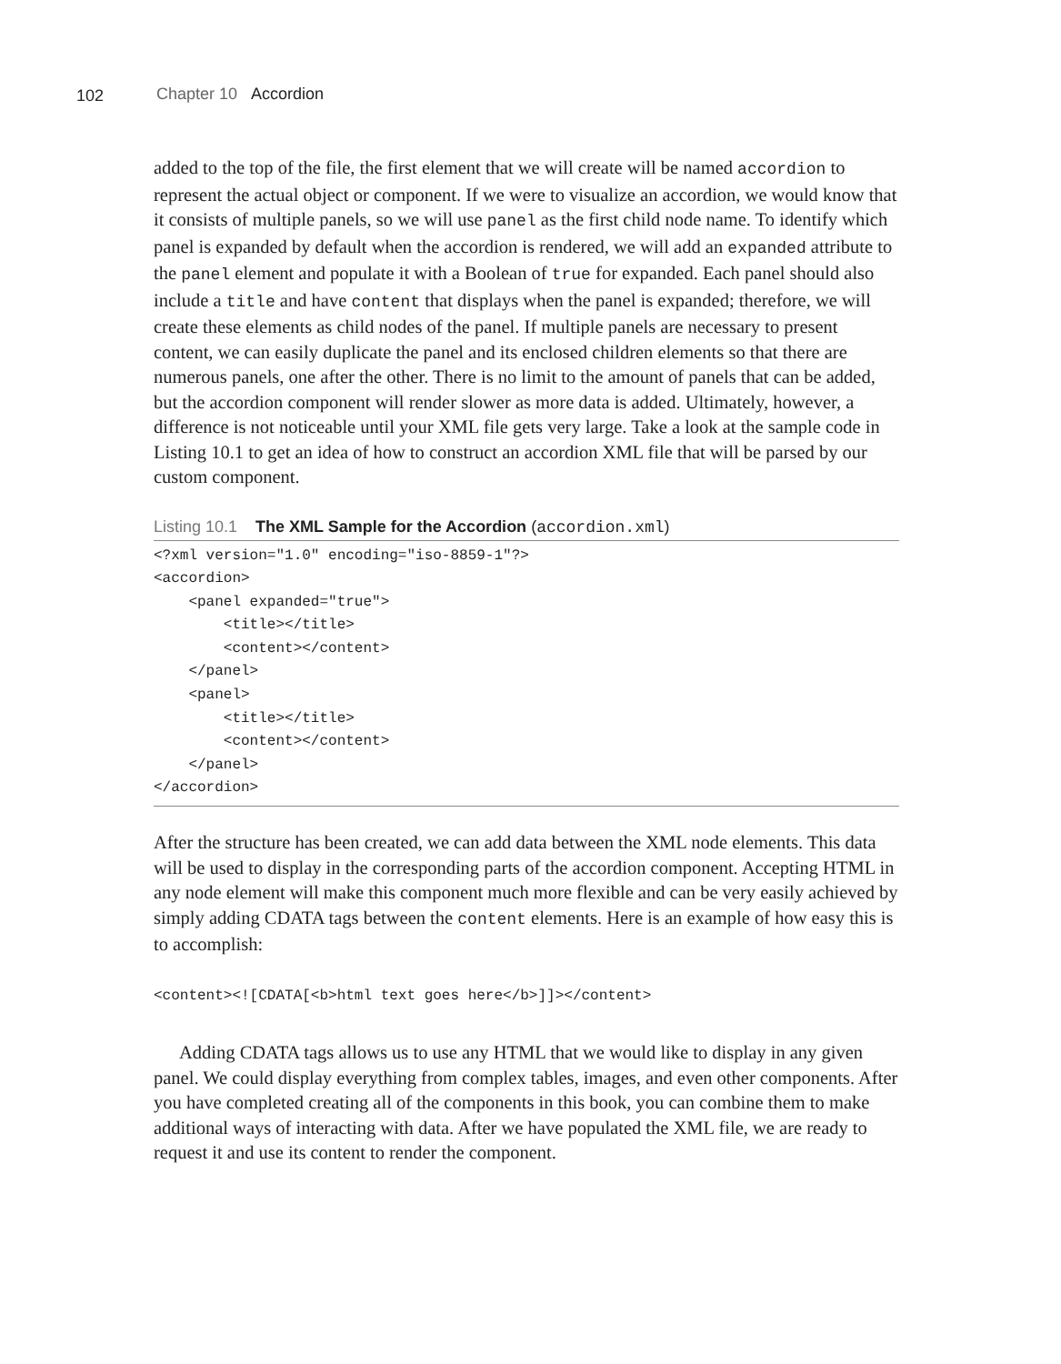102 Chapter 10 Accordion
added to the top of the file, the first element that we will create will be named accordion to represent the actual object or component. If we were to visualize an accordion, we would know that it consists of multiple panels, so we will use panel as the first child node name. To identify which panel is expanded by default when the accordion is rendered, we will add an expanded attribute to the panel element and populate it with a Boolean of true for expanded. Each panel should also include a title and have content that displays when the panel is expanded; therefore, we will create these elements as child nodes of the panel. If multiple panels are necessary to present content, we can easily duplicate the panel and its enclosed children elements so that there are numerous panels, one after the other. There is no limit to the amount of panels that can be added, but the accordion component will render slower as more data is added. Ultimately, however, a difference is not noticeable until your XML file gets very large. Take a look at the sample code in Listing 10.1 to get an idea of how to construct an accordion XML file that will be parsed by our custom component.
Listing 10.1 The XML Sample for the Accordion (accordion.xml)
<?xml version="1.0" encoding="iso-8859-1"?>
<accordion>
    <panel expanded="true">
        <title></title>
        <content></content>
    </panel>
    <panel>
        <title></title>
        <content></content>
    </panel>
</accordion>
After the structure has been created, we can add data between the XML node elements. This data will be used to display in the corresponding parts of the accordion component. Accepting HTML in any node element will make this component much more flexible and can be very easily achieved by simply adding CDATA tags between the content elements. Here is an example of how easy this is to accomplish:
<content><![CDATA[<b>html text goes here</b>]]></content>
Adding CDATA tags allows us to use any HTML that we would like to display in any given panel. We could display everything from complex tables, images, and even other components. After you have completed creating all of the components in this book, you can combine them to make additional ways of interacting with data. After we have populated the XML file, we are ready to request it and use its content to render the component.